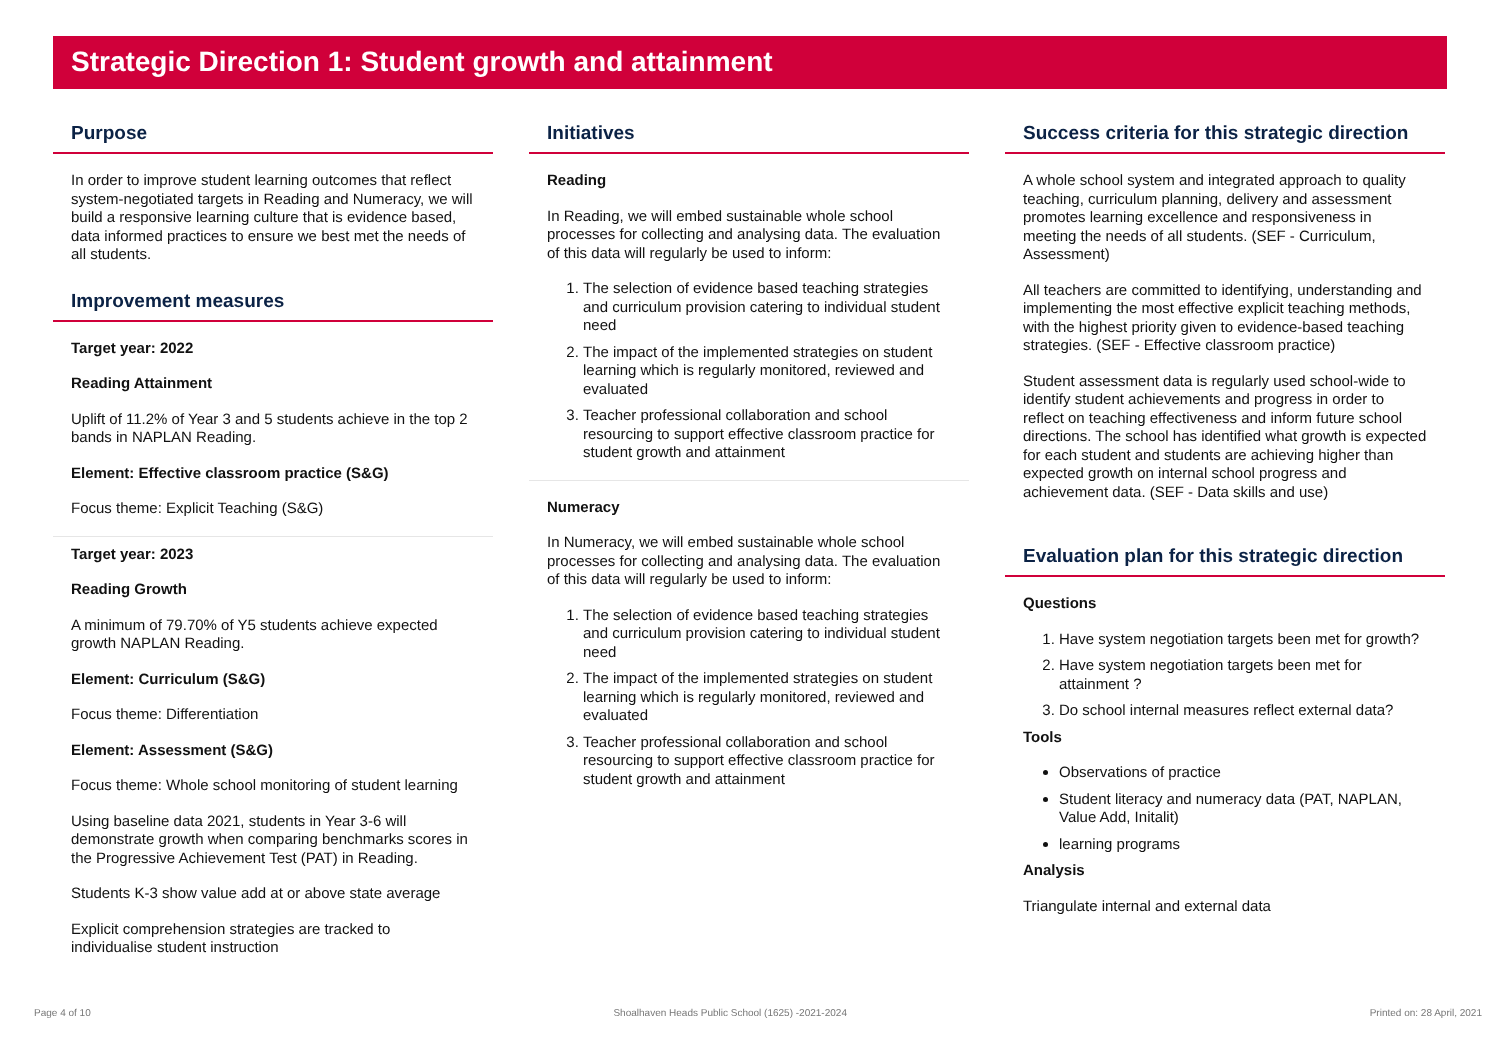Strategic Direction 1: Student growth and attainment
Purpose
In order to improve student learning outcomes that reflect system-negotiated targets in Reading and Numeracy, we will build a responsive learning culture that is evidence based, data informed practices to ensure we best met the needs of all students.
Improvement measures
Target year: 2022
Reading Attainment
Uplift of 11.2% of Year 3 and 5 students achieve in the top 2 bands in NAPLAN Reading.
Element: Effective classroom practice (S&G)
Focus theme: Explicit Teaching (S&G)
Target year: 2023
Reading Growth
A minimum of 79.70% of Y5 students achieve expected growth NAPLAN Reading.
Element: Curriculum (S&G)
Focus theme: Differentiation
Element: Assessment (S&G)
Focus theme: Whole school monitoring of student learning
Using baseline data 2021, students in Year 3-6 will demonstrate growth when comparing benchmarks scores in the Progressive Achievement Test (PAT) in Reading.
Students K-3 show value add at or above state average
Explicit comprehension strategies are tracked to individualise student instruction
Initiatives
Reading
In Reading, we will embed sustainable whole school processes for collecting and analysing data. The evaluation of this data will regularly be used to inform:
1. The selection of evidence based teaching strategies and curriculum provision catering to individual student need
2. The impact of the implemented strategies on student learning which is regularly monitored, reviewed and evaluated
3. Teacher professional collaboration and school resourcing to support effective classroom practice for student growth and attainment
Numeracy
In Numeracy, we will embed sustainable whole school processes for collecting and analysing data. The evaluation of this data will regularly be used to inform:
1. The selection of evidence based teaching strategies and curriculum provision catering to individual student need
2. The impact of the implemented strategies on student learning which is regularly monitored, reviewed and evaluated
3. Teacher professional collaboration and school resourcing to support effective classroom practice for student growth and attainment
Success criteria for this strategic direction
A whole school system and integrated approach to quality teaching, curriculum planning, delivery and assessment promotes learning excellence and responsiveness in meeting the needs of all students. (SEF - Curriculum, Assessment)
All teachers are committed to identifying, understanding and implementing the most effective explicit teaching methods, with the highest priority given to evidence-based teaching strategies. (SEF - Effective classroom practice)
Student assessment data is regularly used school-wide to identify student achievements and progress in order to reflect on teaching effectiveness and inform future school directions. The school has identified what growth is expected for each student and students are achieving higher than expected growth on internal school progress and achievement data. (SEF - Data skills and use)
Evaluation plan for this strategic direction
Questions
1. Have system negotiation targets been met for growth?
2. Have system negotiation targets been met for attainment ?
3. Do school internal measures reflect external data?
Tools
Observations of practice
Student literacy and numeracy data (PAT, NAPLAN, Value Add, Initalit)
learning programs
Analysis
Triangulate internal and external data
Page 4 of 10 Shoalhaven Heads Public School (1625) -2021-2024 Printed on: 28 April, 2021